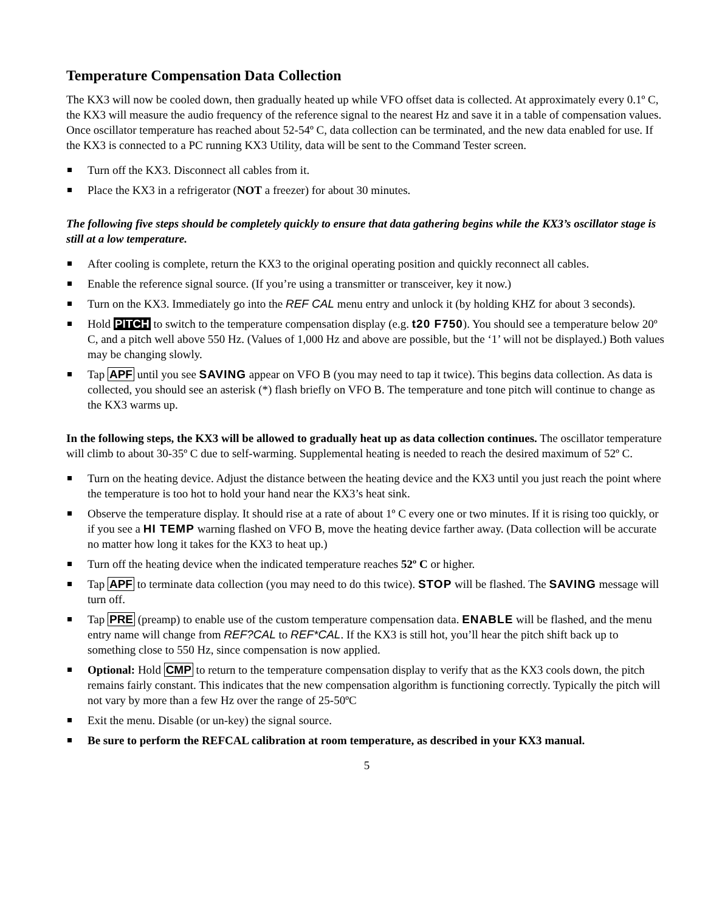Temperature Compensation Data Collection
The KX3 will now be cooled down, then gradually heated up while VFO offset data is collected. At approximately every 0.1º C, the KX3 will measure the audio frequency of the reference signal to the nearest Hz and save it in a table of compensation values. Once oscillator temperature has reached about 52-54º C, data collection can be terminated, and the new data enabled for use. If the KX3 is connected to a PC running KX3 Utility, data will be sent to the Command Tester screen.
Turn off the KX3. Disconnect all cables from it.
Place the KX3 in a refrigerator (NOT a freezer) for about 30 minutes.
The following five steps should be completely quickly to ensure that data gathering begins while the KX3’s oscillator stage is still at a low temperature.
After cooling is complete, return the KX3 to the original operating position and quickly reconnect all cables.
Enable the reference signal source. (If you’re using a transmitter or transceiver, key it now.)
Turn on the KX3. Immediately go into the REF CAL menu entry and unlock it (by holding KHZ for about 3 seconds).
Hold PITCH to switch to the temperature compensation display (e.g. t20 F750). You should see a temperature below 20º C, and a pitch well above 550 Hz. (Values of 1,000 Hz and above are possible, but the ‘1’ will not be displayed.) Both values may be changing slowly.
Tap APF until you see SAVING appear on VFO B (you may need to tap it twice). This begins data collection. As data is collected, you should see an asterisk (*) flash briefly on VFO B. The temperature and tone pitch will continue to change as the KX3 warms up.
In the following steps, the KX3 will be allowed to gradually heat up as data collection continues. The oscillator temperature will climb to about 30-35º C due to self-warming. Supplemental heating is needed to reach the desired maximum of 52º C.
Turn on the heating device. Adjust the distance between the heating device and the KX3 until you just reach the point where the temperature is too hot to hold your hand near the KX3’s heat sink.
Observe the temperature display. It should rise at a rate of about 1º C every one or two minutes. If it is rising too quickly, or if you see a HI TEMP warning flashed on VFO B, move the heating device farther away. (Data collection will be accurate no matter how long it takes for the KX3 to heat up.)
Turn off the heating device when the indicated temperature reaches 52º C or higher.
Tap APF to terminate data collection (you may need to do this twice). STOP will be flashed. The SAVING message will turn off.
Tap PRE (preamp) to enable use of the custom temperature compensation data. ENABLE will be flashed, and the menu entry name will change from REF?CAL to REF*CAL. If the KX3 is still hot, you’ll hear the pitch shift back up to something close to 550 Hz, since compensation is now applied.
Optional: Hold CMP to return to the temperature compensation display to verify that as the KX3 cools down, the pitch remains fairly constant. This indicates that the new compensation algorithm is functioning correctly. Typically the pitch will not vary by more than a few Hz over the range of 25-50ºC
Exit the menu. Disable (or un-key) the signal source.
Be sure to perform the REFCAL calibration at room temperature, as described in your KX3 manual.
5